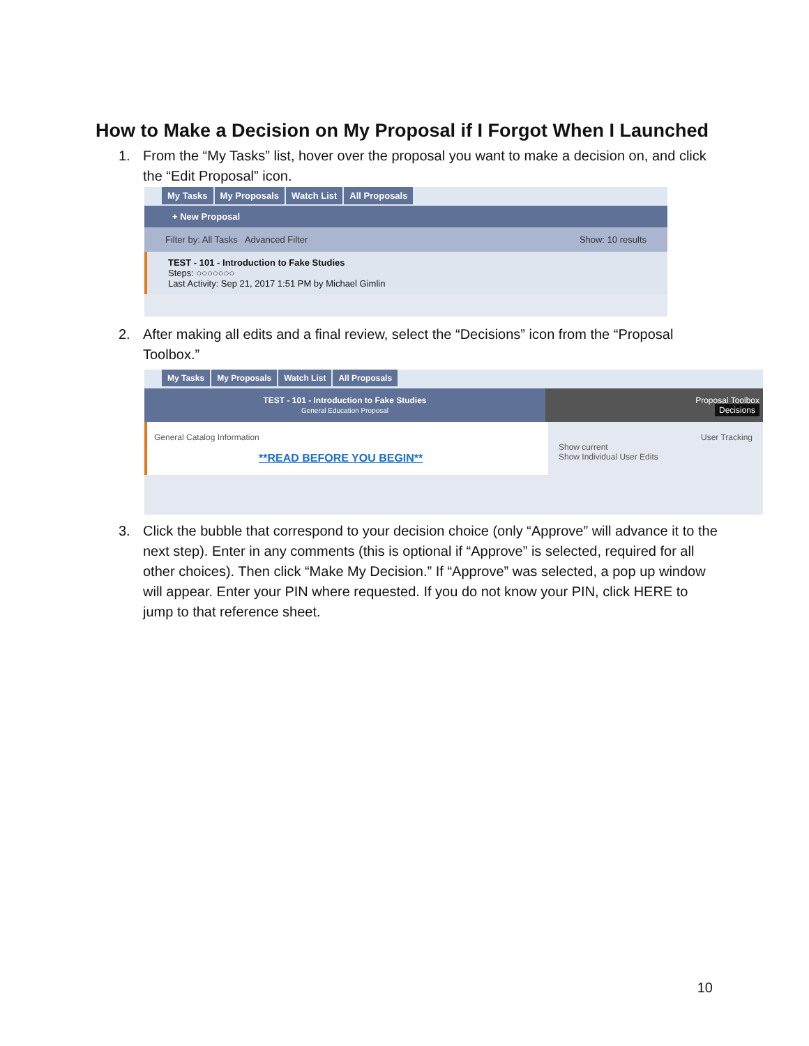How to Make a Decision on My Proposal if I Forgot When I Launched
1.
From the “My Tasks” list, hover over the proposal you want to make a decision on, and click the “Edit Proposal” icon.
My Tasks My Proposals Watch List All Proposals
+ New Proposal
Filter by: All Tasks Advanced Filter Show: 10 results
TEST - 101 - Introduction to Fake Studies
Steps: ○○○○○○○
Last Activity: Sep 21, 2017 1:51 PM by Michael Gimlin
2.
After making all edits and a final review, select the “Decisions” icon from the “Proposal Toolbox.”
My Tasks My Proposals Watch List All Proposals
TEST - 101 - Introduction to Fake Studies
General Education Proposal
Proposal Toolbox
Decisions
General Catalog Information
**READ BEFORE YOU BEGIN**
User Tracking
Show current
Show Individual User Edits
3.
Click the bubble that correspond to your decision choice (only “Approve” will advance it to the next step). Enter in any comments (this is optional if “Approve” is selected, required for all other choices). Then click “Make My Decision.” If “Approve” was selected, a pop up window will appear. Enter your PIN where requested. If you do not know your PIN, click HERE to jump to that reference sheet.
10